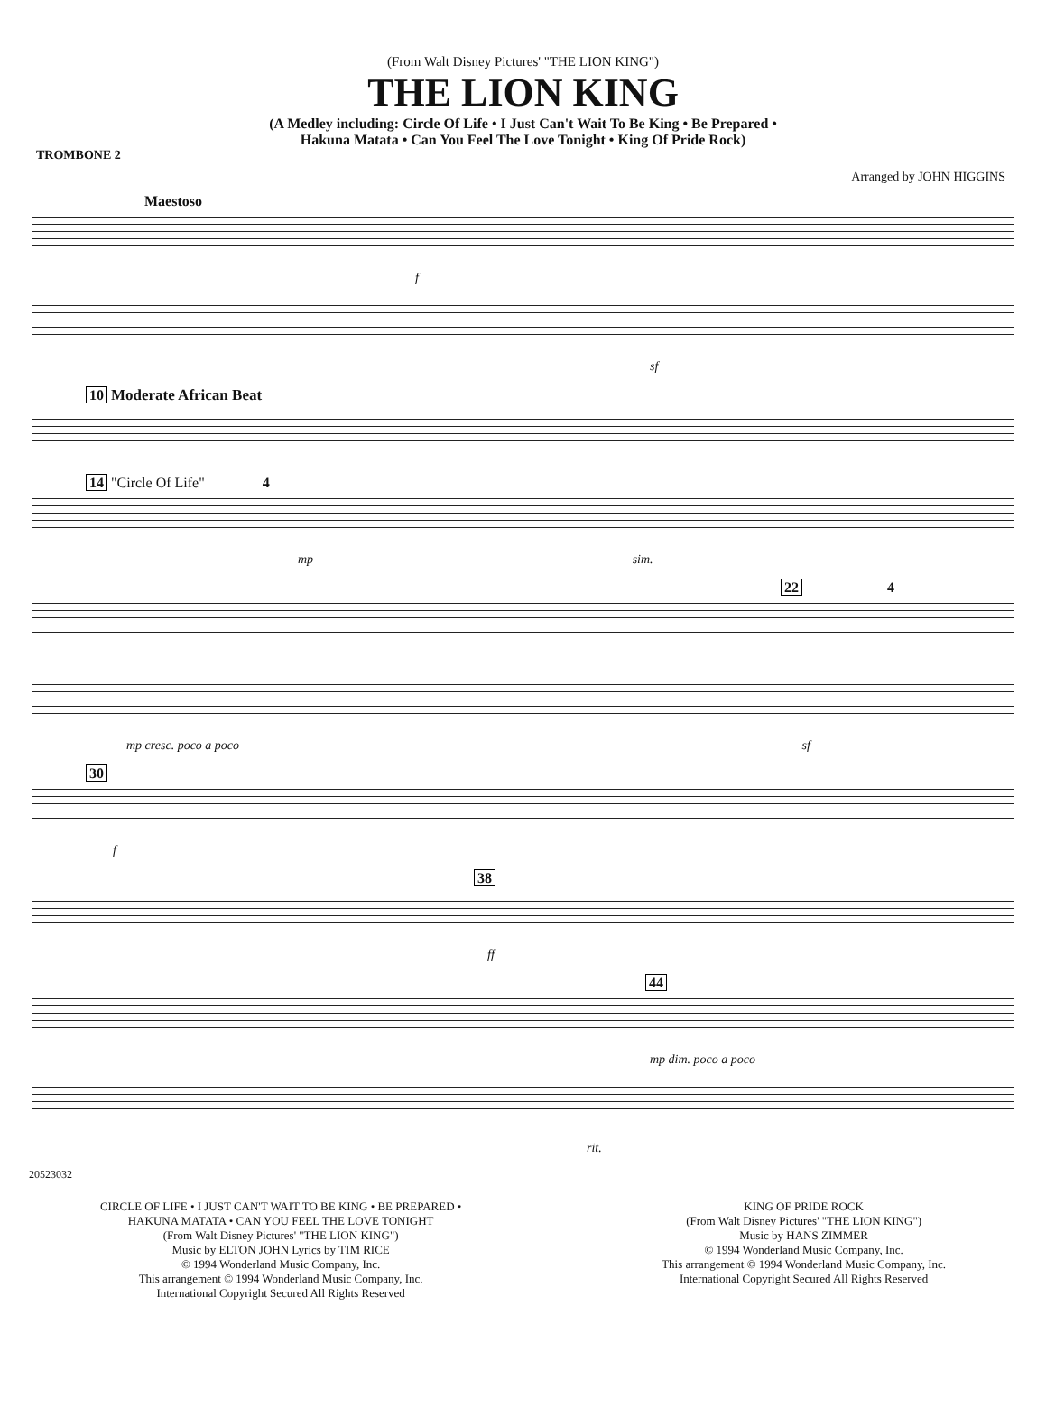(From Walt Disney Pictures' "THE LION KING")
THE LION KING
(A Medley including: Circle Of Life • I Just Can't Wait To Be King • Be Prepared •
Hakuna Matata • Can You Feel The Love Tonight • King Of Pride Rock)
TROMBONE 2
Arranged by JOHN HIGGINS
Maestoso
f
sf
10 Moderate African Beat
14 "Circle Of Life" 4
mp sim.
22 4
mp cresc. poco a poco sf
30
f
38
ff
44
mp dim. poco a poco
rit.
20523032
CIRCLE OF LIFE • I JUST CAN'T WAIT TO BE KING • BE PREPARED •
HAKUNA MATATA • CAN YOU FEEL THE LOVE TONIGHT
(From Walt Disney Pictures' "THE LION KING")
Music by ELTON JOHN Lyrics by TIM RICE
© 1994 Wonderland Music Company, Inc.
This arrangement © 1994 Wonderland Music Company, Inc.
International Copyright Secured All Rights Reserved
KING OF PRIDE ROCK
(From Walt Disney Pictures' "THE LION KING")
Music by HANS ZIMMER
© 1994 Wonderland Music Company, Inc.
This arrangement © 1994 Wonderland Music Company, Inc.
International Copyright Secured All Rights Reserved